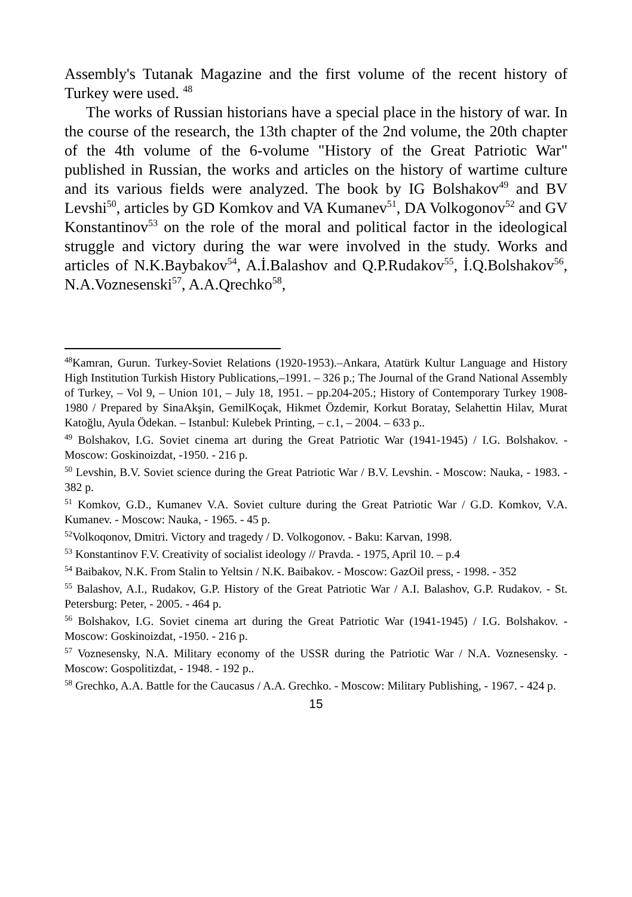Assembly's Tutanak Magazine and the first volume of the recent history of Turkey were used. <sup>48</sup>
The works of Russian historians have a special place in the history of war. In the course of the research, the 13th chapter of the 2nd volume, the 20th chapter of the 4th volume of the 6-volume "History of the Great Patriotic War" published in Russian, the works and articles on the history of wartime culture and its various fields were analyzed. The book by IG Bolshakov<sup>49</sup> and BV Levshi<sup>50</sup>, articles by GD Komkov and VA Kumanev<sup>51</sup>, DA Volkogonov<sup>52</sup> and GV Konstantinov<sup>53</sup> on the role of the moral and political factor in the ideological struggle and victory during the war were involved in the study. Works and articles of N.K.Baybakov<sup>54</sup>, A.İ.Balashov and Q.P.Rudakov<sup>55</sup>, İ.Q.Bolshakov<sup>56</sup>, N.A.Voznesenski<sup>57</sup>, A.A.Qrechko<sup>58</sup>,
<sup>48</sup> Kamran, Gurun. Turkey-Soviet Relations (1920-1953).–Ankara, Atatürk Kultur Language and History High Institution Turkish History Publications,–1991. – 326 p.; The Journal of the Grand National Assembly of Turkey, – Vol 9, – Union 101, – July 18, 1951. – pp.204-205.; History of Contemporary Turkey 1908-1980 / Prepared by SinaAkşin, GemilKoçak, Hikmet Özdemir, Korkut Boratay, Selahettin Hilav, Murat Katoğlu, Ayula Ödekan. – Istanbul: Kulebek Printing, – c.1, – 2004. – 633 p..
<sup>49</sup> Bolshakov, I.G. Soviet cinema art during the Great Patriotic War (1941-1945) / I.G. Bolshakov. - Moscow: Goskinoizdat, -1950. - 216 p.
<sup>50</sup> Levshin, B.V. Soviet science during the Great Patriotic War / B.V. Levshin. - Moscow: Nauka, - 1983. - 382 p.
<sup>51</sup> Komkov, G.D., Kumanev V.A. Soviet culture during the Great Patriotic War / G.D. Komkov, V.A. Kumanev. - Moscow: Nauka, - 1965. - 45 p.
<sup>52</sup> Volkoqonov, Dmitri. Victory and tragedy / D. Volkogonov. - Baku: Karvan, 1998.
<sup>53</sup> Konstantinov F.V. Creativity of socialist ideology // Pravda. - 1975, April 10. – p.4
<sup>54</sup> Baibakov, N.K. From Stalin to Yeltsin / N.K. Baibakov. - Moscow: GazOil press, - 1998. - 352
<sup>55</sup> Balashov, A.I., Rudakov, G.P. History of the Great Patriotic War / A.I. Balashov, G.P. Rudakov. - St. Petersburg: Peter, - 2005. - 464 p.
<sup>56</sup> Bolshakov, I.G. Soviet cinema art during the Great Patriotic War (1941-1945) / I.G. Bolshakov. - Moscow: Goskinoizdat, -1950. - 216 p.
<sup>57</sup> Voznesensky, N.A. Military economy of the USSR during the Patriotic War / N.A. Voznesensky. - Moscow: Gospolitizdat, - 1948. - 192 p..
<sup>58</sup> Grechko, A.A. Battle for the Caucasus / A.A. Grechko. - Moscow: Military Publishing, - 1967. - 424 p.
15